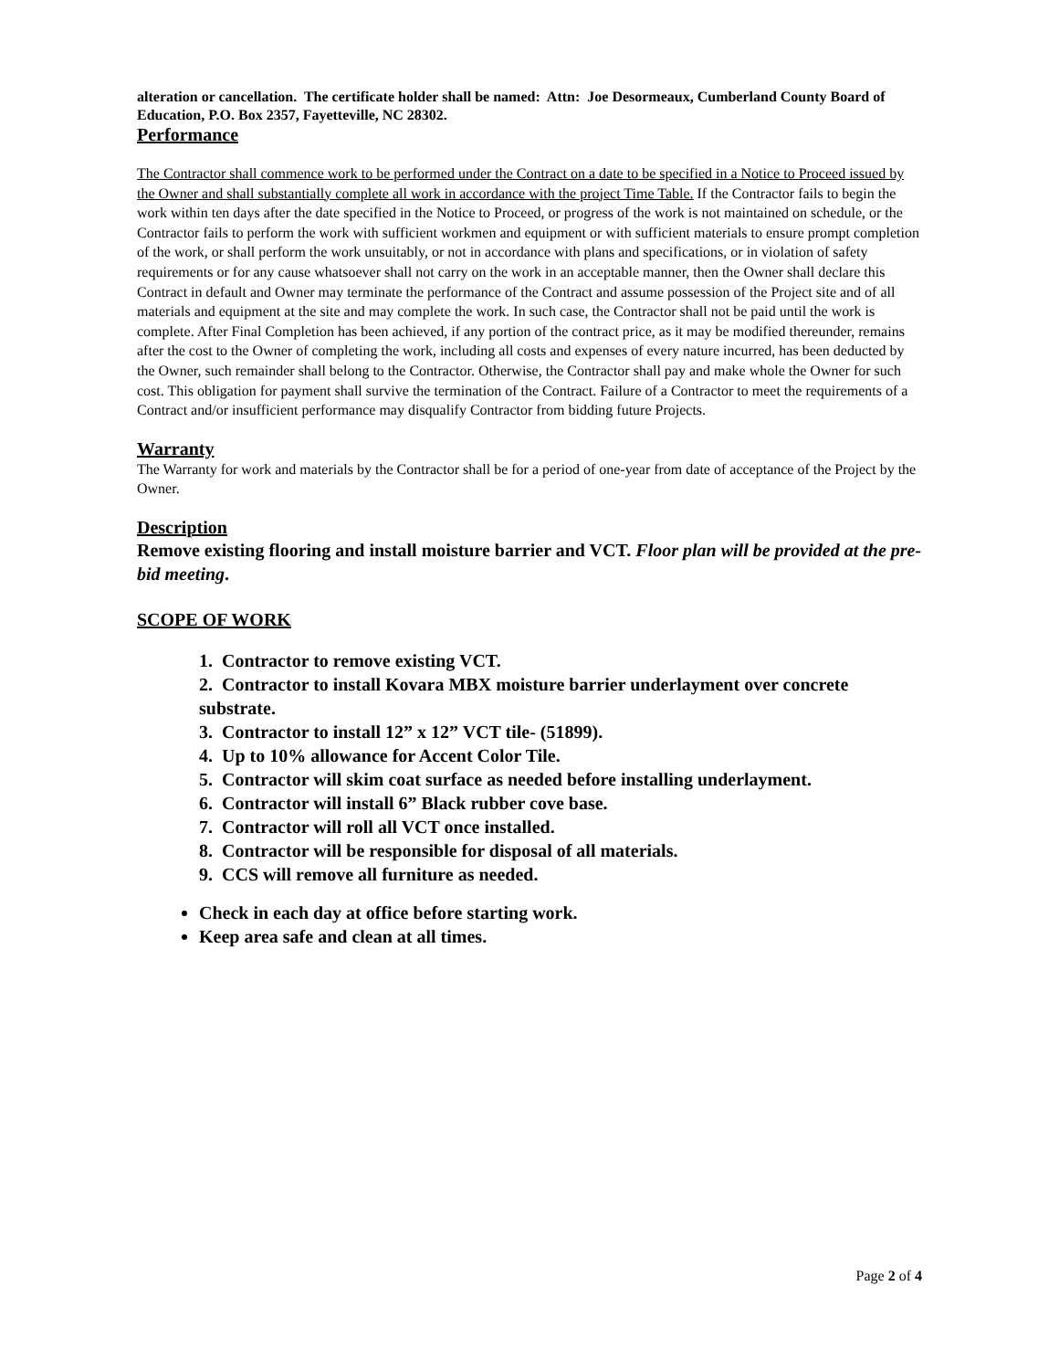alteration or cancellation. The certificate holder shall be named: Attn: Joe Desormeaux, Cumberland County Board of Education, P.O. Box 2357, Fayetteville, NC 28302.
Performance
The Contractor shall commence work to be performed under the Contract on a date to be specified in a Notice to Proceed issued by the Owner and shall substantially complete all work in accordance with the project Time Table. If the Contractor fails to begin the work within ten days after the date specified in the Notice to Proceed, or progress of the work is not maintained on schedule, or the Contractor fails to perform the work with sufficient workmen and equipment or with sufficient materials to ensure prompt completion of the work, or shall perform the work unsuitably, or not in accordance with plans and specifications, or in violation of safety requirements or for any cause whatsoever shall not carry on the work in an acceptable manner, then the Owner shall declare this Contract in default and Owner may terminate the performance of the Contract and assume possession of the Project site and of all materials and equipment at the site and may complete the work. In such case, the Contractor shall not be paid until the work is complete. After Final Completion has been achieved, if any portion of the contract price, as it may be modified thereunder, remains after the cost to the Owner of completing the work, including all costs and expenses of every nature incurred, has been deducted by the Owner, such remainder shall belong to the Contractor. Otherwise, the Contractor shall pay and make whole the Owner for such cost. This obligation for payment shall survive the termination of the Contract. Failure of a Contractor to meet the requirements of a Contract and/or insufficient performance may disqualify Contractor from bidding future Projects.
Warranty
The Warranty for work and materials by the Contractor shall be for a period of one-year from date of acceptance of the Project by the Owner.
Description
Remove existing flooring and install moisture barrier and VCT. Floor plan will be provided at the pre-bid meeting.
SCOPE OF WORK
1. Contractor to remove existing VCT.
2. Contractor to install Kovara MBX moisture barrier underlayment over concrete substrate.
3. Contractor to install 12” x 12” VCT tile- (51899).
4. Up to 10% allowance for Accent Color Tile.
5. Contractor will skim coat surface as needed before installing underlayment.
6. Contractor will install 6” Black rubber cove base.
7. Contractor will roll all VCT once installed.
8. Contractor will be responsible for disposal of all materials.
9. CCS will remove all furniture as needed.
Check in each day at office before starting work.
Keep area safe and clean at all times.
Page 2 of 4